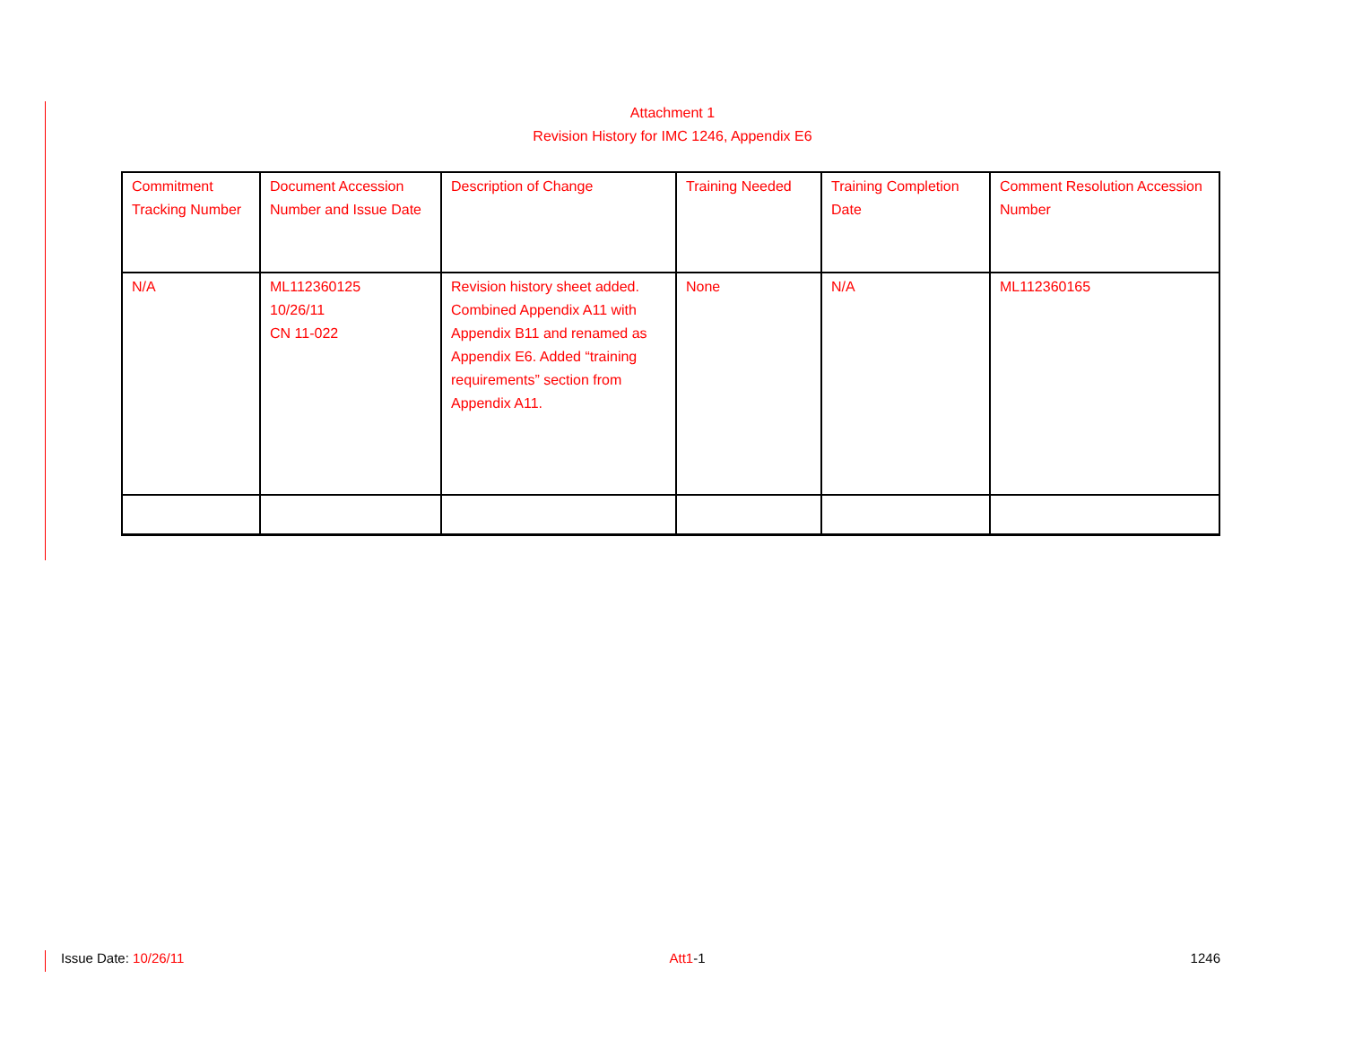Attachment 1
Revision History for IMC 1246, Appendix E6
| Commitment Tracking Number | Document Accession Number and Issue Date | Description of Change | Training Needed | Training Completion Date | Comment Resolution Accession Number |
| --- | --- | --- | --- | --- | --- |
| N/A | ML112360125 10/26/11 CN 11-022 | Revision history sheet added. Combined Appendix A11 with Appendix B11 and renamed as Appendix E6. Added “training requirements” section from Appendix A11. | None | N/A | ML112360165 |
Issue Date: 10/26/11 Att1-1 1246